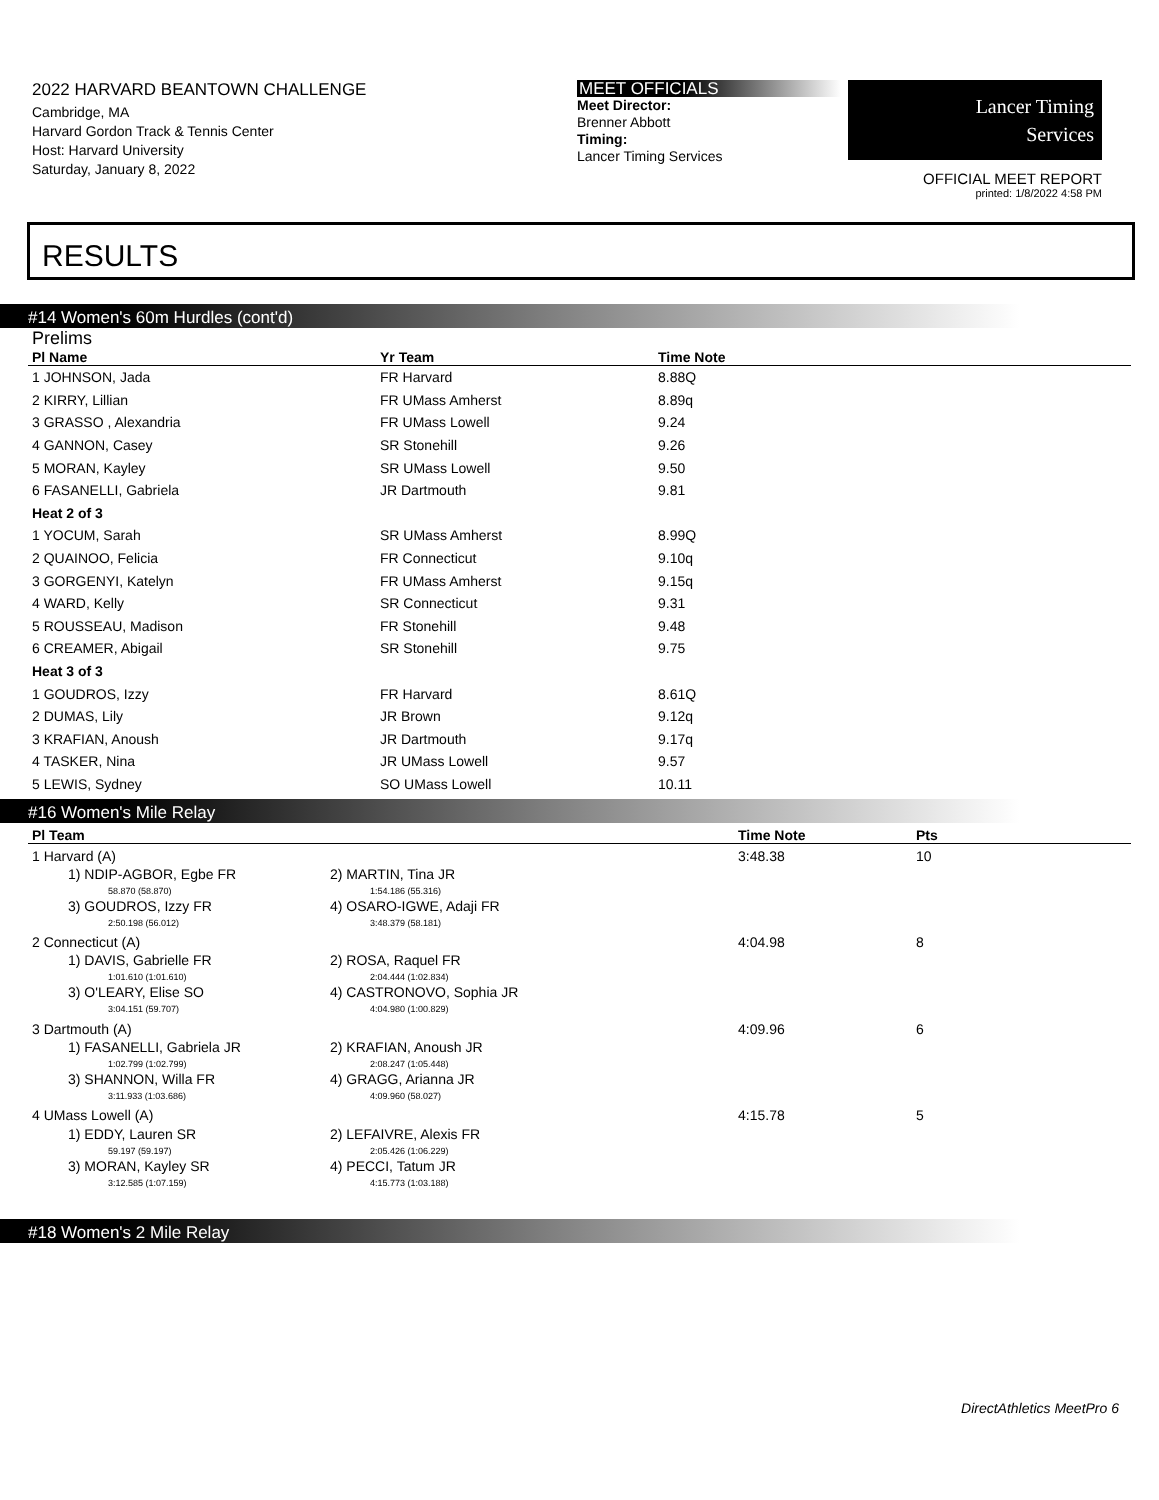2022 HARVARD BEANTOWN CHALLENGE
Cambridge, MA
Harvard Gordon Track & Tennis Center
Host: Harvard University
Saturday, January 8, 2022
MEET OFFICIALS
Meet Director:
Brenner Abbott
Timing:
Lancer Timing Services
Lancer Timing
Services
OFFICIAL MEET REPORT
printed: 1/8/2022 4:58 PM
RESULTS
#14 Women's 60m Hurdles (cont'd)
Prelims
| Pl Name | Yr Team | Time Note |
| --- | --- | --- |
| 1 JOHNSON, Jada | FR Harvard | 8.88Q |
| 2 KIRRY, Lillian | FR UMass Amherst | 8.89q |
| 3 GRASSO , Alexandria | FR UMass Lowell | 9.24 |
| 4 GANNON, Casey | SR Stonehill | 9.26 |
| 5 MORAN, Kayley | SR UMass Lowell | 9.50 |
| 6 FASANELLI, Gabriela | JR Dartmouth | 9.81 |
| Heat 2 of 3 | | |
| 1 YOCUM, Sarah | SR UMass Amherst | 8.99Q |
| 2 QUAINOO, Felicia | FR Connecticut | 9.10q |
| 3 GORGENYI, Katelyn | FR UMass Amherst | 9.15q |
| 4 WARD, Kelly | SR Connecticut | 9.31 |
| 5 ROUSSEAU, Madison | FR Stonehill | 9.48 |
| 6 CREAMER, Abigail | SR Stonehill | 9.75 |
| Heat 3 of 3 | | |
| 1 GOUDROS, Izzy | FR Harvard | 8.61Q |
| 2 DUMAS, Lily | JR Brown | 9.12q |
| 3 KRAFIAN, Anoush | JR Dartmouth | 9.17q |
| 4 TASKER, Nina | JR UMass Lowell | 9.57 |
| 5 LEWIS, Sydney | SO UMass Lowell | 10.11 |
#16 Women's Mile Relay
| Pl Team | | Time Note | Pts |
| --- | --- | --- | --- |
| 1 Harvard (A) | | 3:48.38 | 10 |
| 1) NDIP-AGBOR, Egbe FR 58.870 (58.870) | 2) MARTIN, Tina JR 1:54.186 (55.316) | | |
| 3) GOUDROS, Izzy FR 2:50.198 (56.012) | 4) OSARO-IGWE, Adaji FR 3:48.379 (58.181) | | |
| 2 Connecticut (A) | | 4:04.98 | 8 |
| 1) DAVIS, Gabrielle FR 1:01.610 (1:01.610) | 2) ROSA, Raquel FR 2:04.444 (1:02.834) | | |
| 3) O'LEARY, Elise SO 3:04.151 (59.707) | 4) CASTRONOVO, Sophia JR 4:04.980 (1:00.829) | | |
| 3 Dartmouth (A) | | 4:09.96 | 6 |
| 1) FASANELLI, Gabriela JR 1:02.799 (1:02.799) | 2) KRAFIAN, Anoush JR 2:08.247 (1:05.448) | | |
| 3) SHANNON, Willa FR 3:11.933 (1:03.686) | 4) GRAGG, Arianna JR 4:09.960 (58.027) | | |
| 4 UMass Lowell (A) | | 4:15.78 | 5 |
| 1) EDDY, Lauren SR 59.197 (59.197) | 2) LEFAIVRE, Alexis FR 2:05.426 (1:06.229) | | |
| 3) MORAN, Kayley SR 3:12.585 (1:07.159) | 4) PECCI, Tatum JR 4:15.773 (1:03.188) | | |
#18 Women's 2 Mile Relay
DirectAthletics MeetPro 6